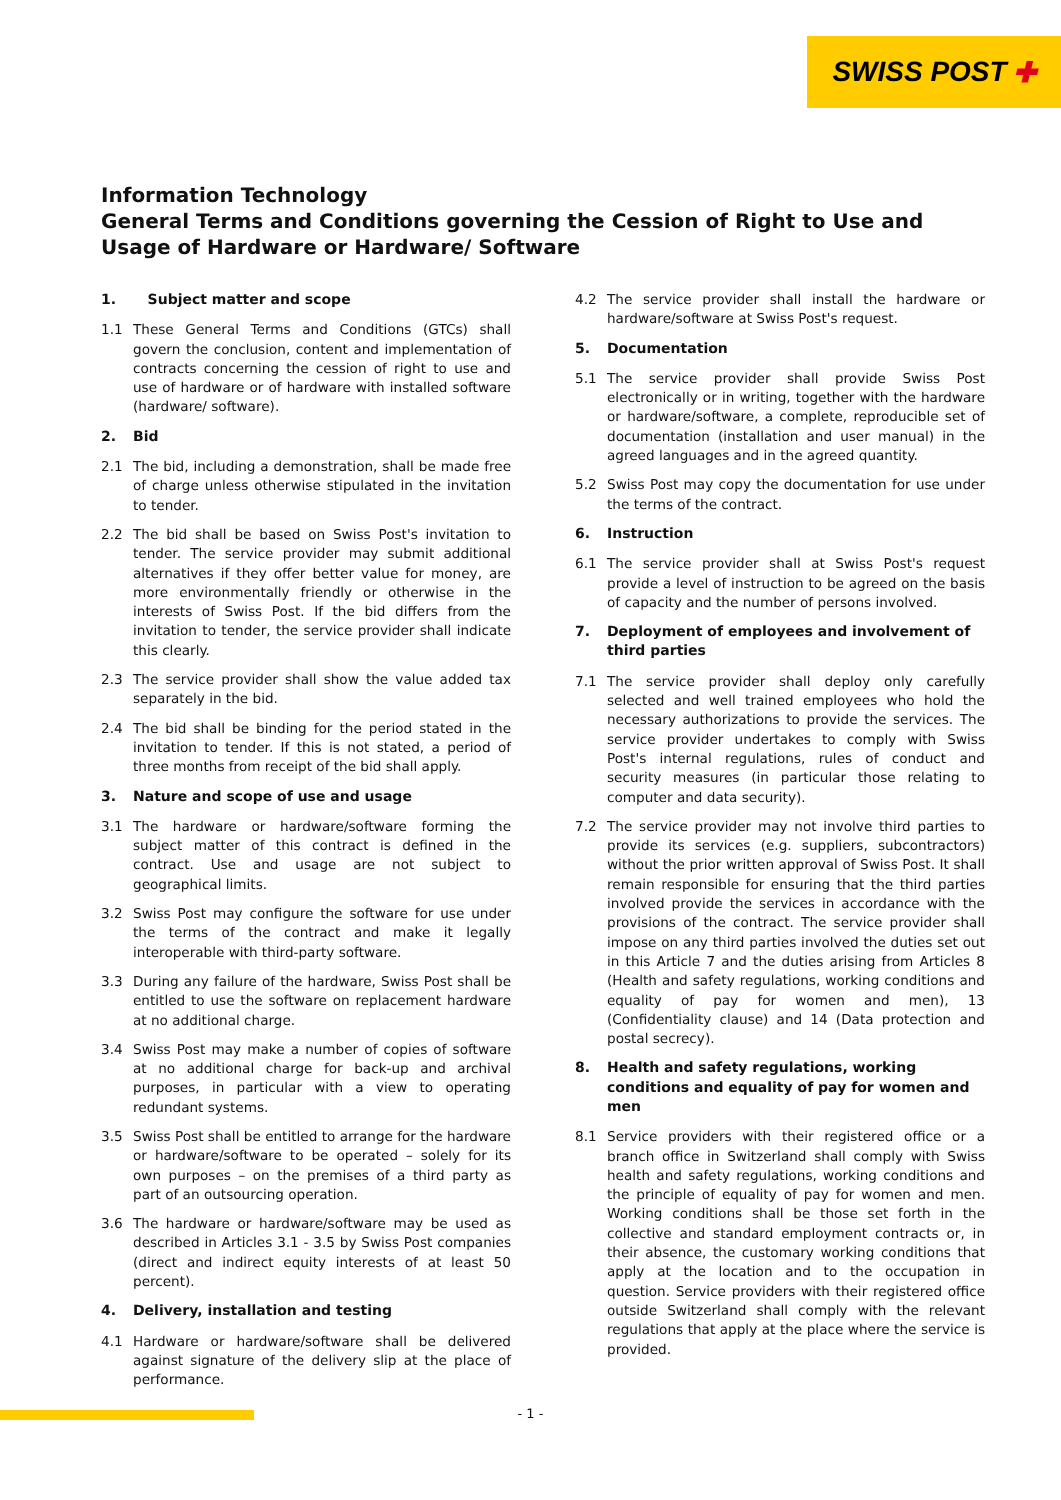SWISS POST ✚
Information Technology
General Terms and Conditions governing the Cession of Right to Use and Usage of Hardware or Hardware/ Software
1. Subject matter and scope
1.1 These General Terms and Conditions (GTCs) shall govern the conclusion, content and implementation of contracts concerning the cession of right to use and use of hardware or of hardware with installed software (hardware/ software).
2. Bid
2.1 The bid, including a demonstration, shall be made free of charge unless otherwise stipulated in the invitation to tender.
2.2 The bid shall be based on Swiss Post's invitation to tender. The service provider may submit additional alternatives if they offer better value for money, are more environmentally friendly or otherwise in the interests of Swiss Post. If the bid differs from the invitation to tender, the service provider shall indicate this clearly.
2.3 The service provider shall show the value added tax separately in the bid.
2.4 The bid shall be binding for the period stated in the invitation to tender. If this is not stated, a period of three months from receipt of the bid shall apply.
3. Nature and scope of use and usage
3.1 The hardware or hardware/software forming the subject matter of this contract is defined in the contract. Use and usage are not subject to geographical limits.
3.2 Swiss Post may configure the software for use under the terms of the contract and make it legally interoperable with third-party software.
3.3 During any failure of the hardware, Swiss Post shall be entitled to use the software on replacement hardware at no additional charge.
3.4 Swiss Post may make a number of copies of software at no additional charge for back-up and archival purposes, in particular with a view to operating redundant systems.
3.5 Swiss Post shall be entitled to arrange for the hardware or hardware/software to be operated – solely for its own purposes – on the premises of a third party as part of an outsourcing operation.
3.6 The hardware or hardware/software may be used as described in Articles 3.1 - 3.5 by Swiss Post companies (direct and indirect equity interests of at least 50 percent).
4. Delivery, installation and testing
4.1 Hardware or hardware/software shall be delivered against signature of the delivery slip at the place of performance.
4.2 The service provider shall install the hardware or hardware/software at Swiss Post's request.
5. Documentation
5.1 The service provider shall provide Swiss Post electronically or in writing, together with the hardware or hardware/software, a complete, reproducible set of documentation (installation and user manual) in the agreed languages and in the agreed quantity.
5.2 Swiss Post may copy the documentation for use under the terms of the contract.
6. Instruction
6.1 The service provider shall at Swiss Post's request provide a level of instruction to be agreed on the basis of capacity and the number of persons involved.
7. Deployment of employees and involvement of third parties
7.1 The service provider shall deploy only carefully selected and well trained employees who hold the necessary authorizations to provide the services. The service provider undertakes to comply with Swiss Post's internal regulations, rules of conduct and security measures (in particular those relating to computer and data security).
7.2 The service provider may not involve third parties to provide its services (e.g. suppliers, subcontractors) without the prior written approval of Swiss Post. It shall remain responsible for ensuring that the third parties involved provide the services in accordance with the provisions of the contract. The service provider shall impose on any third parties involved the duties set out in this Article 7 and the duties arising from Articles 8 (Health and safety regulations, working conditions and equality of pay for women and men), 13 (Confidentiality clause) and 14 (Data protection and postal secrecy).
8. Health and safety regulations, working conditions and equality of pay for women and men
8.1 Service providers with their registered office or a branch office in Switzerland shall comply with Swiss health and safety regulations, working conditions and the principle of equality of pay for women and men. Working conditions shall be those set forth in the collective and standard employment contracts or, in their absence, the customary working conditions that apply at the location and to the occupation in question. Service providers with their registered office outside Switzerland shall comply with the relevant regulations that apply at the place where the service is provided.
- 1 -